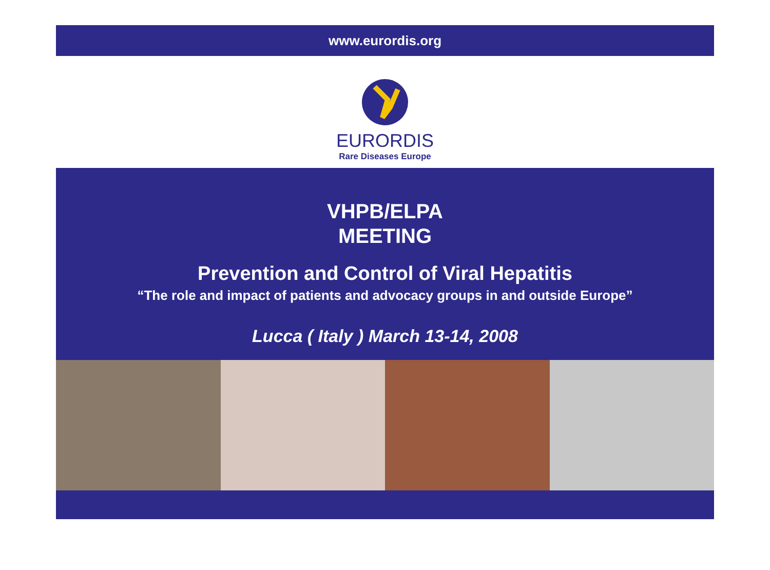www.eurordis.org
EURORDIS
Rare Diseases Europe
VHPB/ELPA
MEETING
Prevention and Control of Viral Hepatitis
“The role and impact of patients and advocacy groups in and outside Europe”
Lucca ( Italy ) March 13-14, 2008